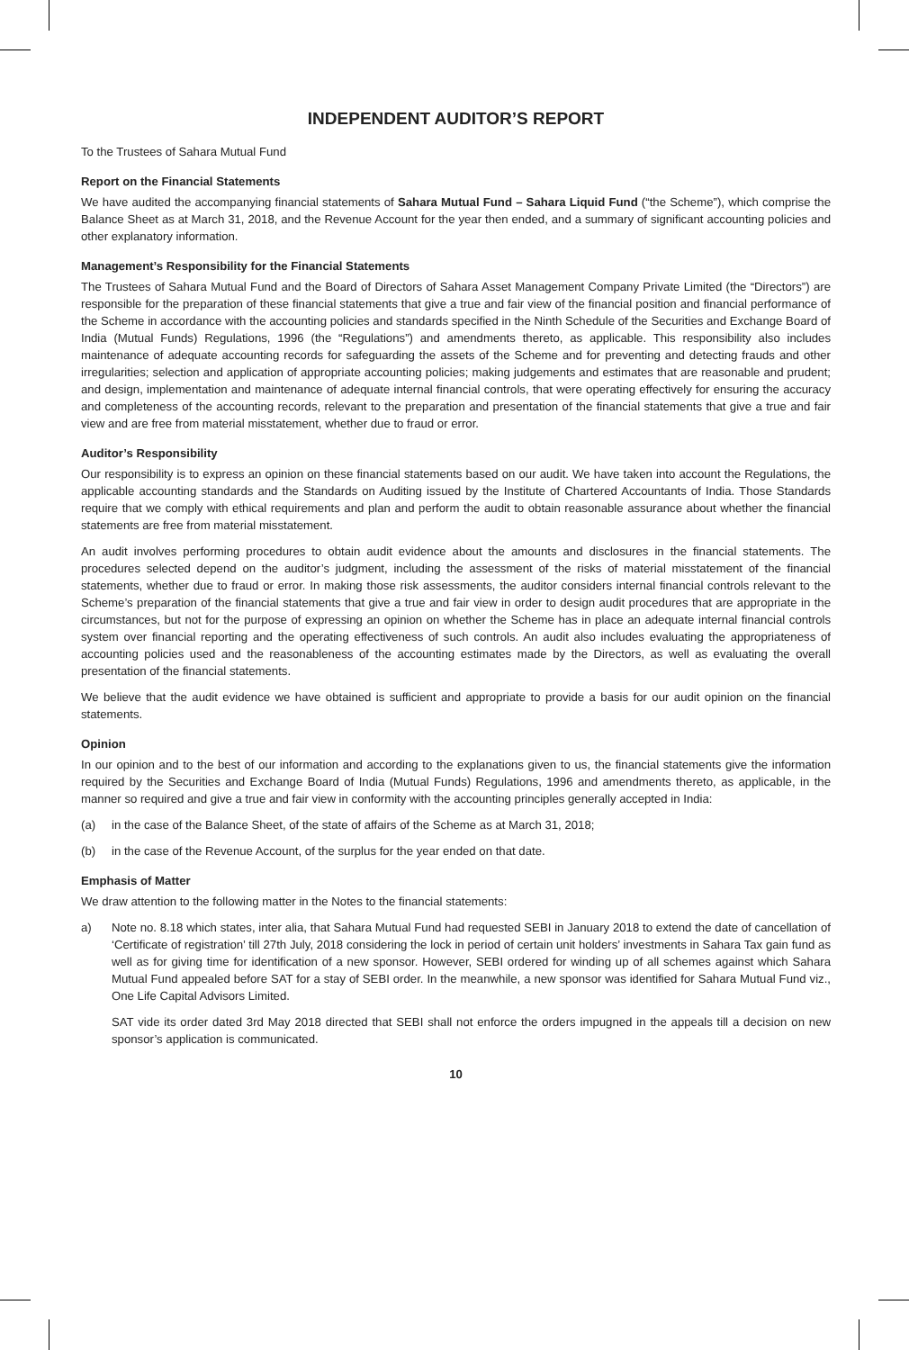INDEPENDENT AUDITOR’S REPORT
To the Trustees of Sahara Mutual Fund
Report on the Financial Statements
We have audited the accompanying financial statements of Sahara Mutual Fund – Sahara Liquid Fund (“the Scheme”), which comprise the Balance Sheet as at March 31, 2018, and the Revenue Account for the year then ended, and a summary of significant accounting policies and other explanatory information.
Management’s Responsibility for the Financial Statements
The Trustees of Sahara Mutual Fund and the Board of Directors of Sahara Asset Management Company Private Limited (the “Directors”) are responsible for the preparation of these financial statements that give a true and fair view of the financial position and financial performance of the Scheme in accordance with the accounting policies and standards specified in the Ninth Schedule of the Securities and Exchange Board of India (Mutual Funds) Regulations, 1996 (the “Regulations”) and amendments thereto, as applicable. This responsibility also includes maintenance of adequate accounting records for safeguarding the assets of the Scheme and for preventing and detecting frauds and other irregularities; selection and application of appropriate accounting policies; making judgements and estimates that are reasonable and prudent; and design, implementation and maintenance of adequate internal financial controls, that were operating effectively for ensuring the accuracy and completeness of the accounting records, relevant to the preparation and presentation of the financial statements that give a true and fair view and are free from material misstatement, whether due to fraud or error.
Auditor’s Responsibility
Our responsibility is to express an opinion on these financial statements based on our audit. We have taken into account the Regulations, the applicable accounting standards and the Standards on Auditing issued by the Institute of Chartered Accountants of India. Those Standards require that we comply with ethical requirements and plan and perform the audit to obtain reasonable assurance about whether the financial statements are free from material misstatement.
An audit involves performing procedures to obtain audit evidence about the amounts and disclosures in the financial statements. The procedures selected depend on the auditor’s judgment, including the assessment of the risks of material misstatement of the financial statements, whether due to fraud or error. In making those risk assessments, the auditor considers internal financial controls relevant to the Scheme’s preparation of the financial statements that give a true and fair view in order to design audit procedures that are appropriate in the circumstances, but not for the purpose of expressing an opinion on whether the Scheme has in place an adequate internal financial controls system over financial reporting and the operating effectiveness of such controls. An audit also includes evaluating the appropriateness of accounting policies used and the reasonableness of the accounting estimates made by the Directors, as well as evaluating the overall presentation of the financial statements.
We believe that the audit evidence we have obtained is sufficient and appropriate to provide a basis for our audit opinion on the financial statements.
Opinion
In our opinion and to the best of our information and according to the explanations given to us, the financial statements give the information required by the Securities and Exchange Board of India (Mutual Funds) Regulations, 1996 and amendments thereto, as applicable, in the manner so required and give a true and fair view in conformity with the accounting principles generally accepted in India:
(a) in the case of the Balance Sheet, of the state of affairs of the Scheme as at March 31, 2018;
(b) in the case of the Revenue Account, of the surplus for the year ended on that date.
Emphasis of Matter
We draw attention to the following matter in the Notes to the financial statements:
a) Note no. 8.18 which states, inter alia, that Sahara Mutual Fund had requested SEBI in January 2018 to extend the date of cancellation of ‘Certificate of registration’ till 27th July, 2018 considering the lock in period of certain unit holders’ investments in Sahara Tax gain fund as well as for giving time for identification of a new sponsor. However, SEBI ordered for winding up of all schemes against which Sahara Mutual Fund appealed before SAT for a stay of SEBI order. In the meanwhile, a new sponsor was identified for Sahara Mutual Fund viz., One Life Capital Advisors Limited.
SAT vide its order dated 3rd May 2018 directed that SEBI shall not enforce the orders impugned in the appeals till a decision on new sponsor’s application is communicated.
10